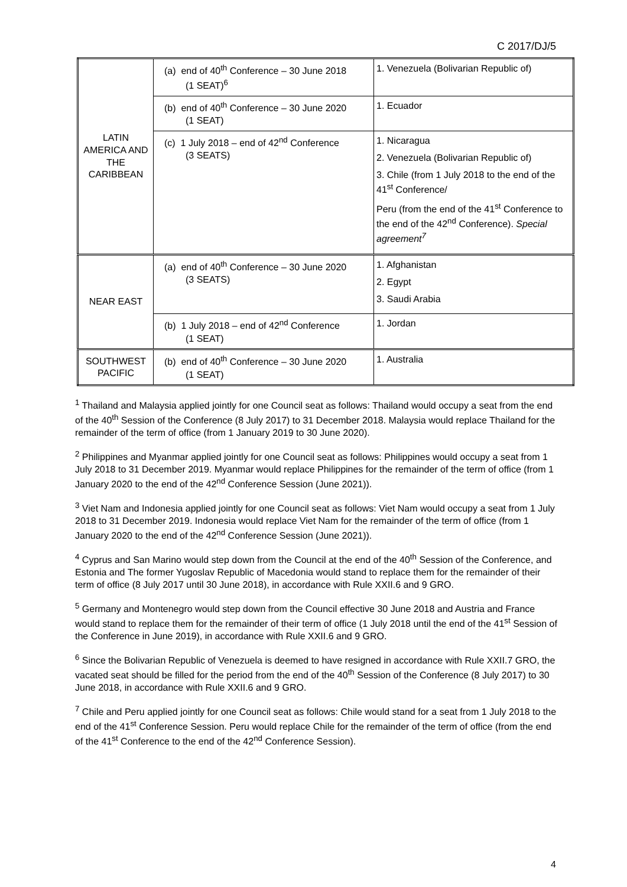C 2017/DJ/5
| LATIN AMERICA AND THE CARIBBEAN | (a) end of 40<sup>th</sup> Conference – 30 June 2018 (1 SEAT)<sup>6</sup> | 1. Venezuela (Bolivarian Republic of) |
| | (b) end of 40<sup>th</sup> Conference – 30 June 2020 (1 SEAT) | 1. Ecuador |
| | (c) 1 July 2018 – end of 42<sup>nd</sup> Conference (3 SEATS) | 1. Nicaragua 2. Venezuela (Bolivarian Republic of) 3. Chile (from 1 July 2018 to the end of the 41<sup>st</sup> Conference/ Peru (from the end of the 41<sup>st</sup> Conference to the end of the 42<sup>nd</sup> Conference). Special agreement<sup>7</sup> |
| NEAR EAST | (a) end of 40<sup>th</sup> Conference – 30 June 2020 (3 SEATS) | 1. Afghanistan 2. Egypt 3. Saudi Arabia |
| | (b) 1 July 2018 – end of 42<sup>nd</sup> Conference (1 SEAT) | 1. Jordan |
| SOUTHWEST PACIFIC | (b) end of 40<sup>th</sup> Conference – 30 June 2020 (1 SEAT) | 1. Australia |
<sup>1</sup> Thailand and Malaysia applied jointly for one Council seat as follows: Thailand would occupy a seat from the end of the 40<sup>th</sup> Session of the Conference (8 July 2017) to 31 December 2018. Malaysia would replace Thailand for the remainder of the term of office (from 1 January 2019 to 30 June 2020).
<sup>2</sup> Philippines and Myanmar applied jointly for one Council seat as follows: Philippines would occupy a seat from 1 July 2018 to 31 December 2019. Myanmar would replace Philippines for the remainder of the term of office (from 1 January 2020 to the end of the 42<sup>nd</sup> Conference Session (June 2021)).
<sup>3</sup> Viet Nam and Indonesia applied jointly for one Council seat as follows: Viet Nam would occupy a seat from 1 July 2018 to 31 December 2019. Indonesia would replace Viet Nam for the remainder of the term of office (from 1 January 2020 to the end of the 42<sup>nd</sup> Conference Session (June 2021)).
<sup>4</sup> Cyprus and San Marino would step down from the Council at the end of the 40<sup>th</sup> Session of the Conference, and Estonia and The former Yugoslav Republic of Macedonia would stand to replace them for the remainder of their term of office (8 July 2017 until 30 June 2018), in accordance with Rule XXII.6 and 9 GRO.
<sup>5</sup> Germany and Montenegro would step down from the Council effective 30 June 2018 and Austria and France would stand to replace them for the remainder of their term of office (1 July 2018 until the end of the 41<sup>st</sup> Session of the Conference in June 2019), in accordance with Rule XXII.6 and 9 GRO.
<sup>6</sup> Since the Bolivarian Republic of Venezuela is deemed to have resigned in accordance with Rule XXII.7 GRO, the vacated seat should be filled for the period from the end of the 40<sup>th</sup> Session of the Conference (8 July 2017) to 30 June 2018, in accordance with Rule XXII.6 and 9 GRO.
<sup>7</sup> Chile and Peru applied jointly for one Council seat as follows: Chile would stand for a seat from 1 July 2018 to the end of the 41<sup>st</sup> Conference Session. Peru would replace Chile for the remainder of the term of office (from the end of the 41<sup>st</sup> Conference to the end of the 42<sup>nd</sup> Conference Session).
4